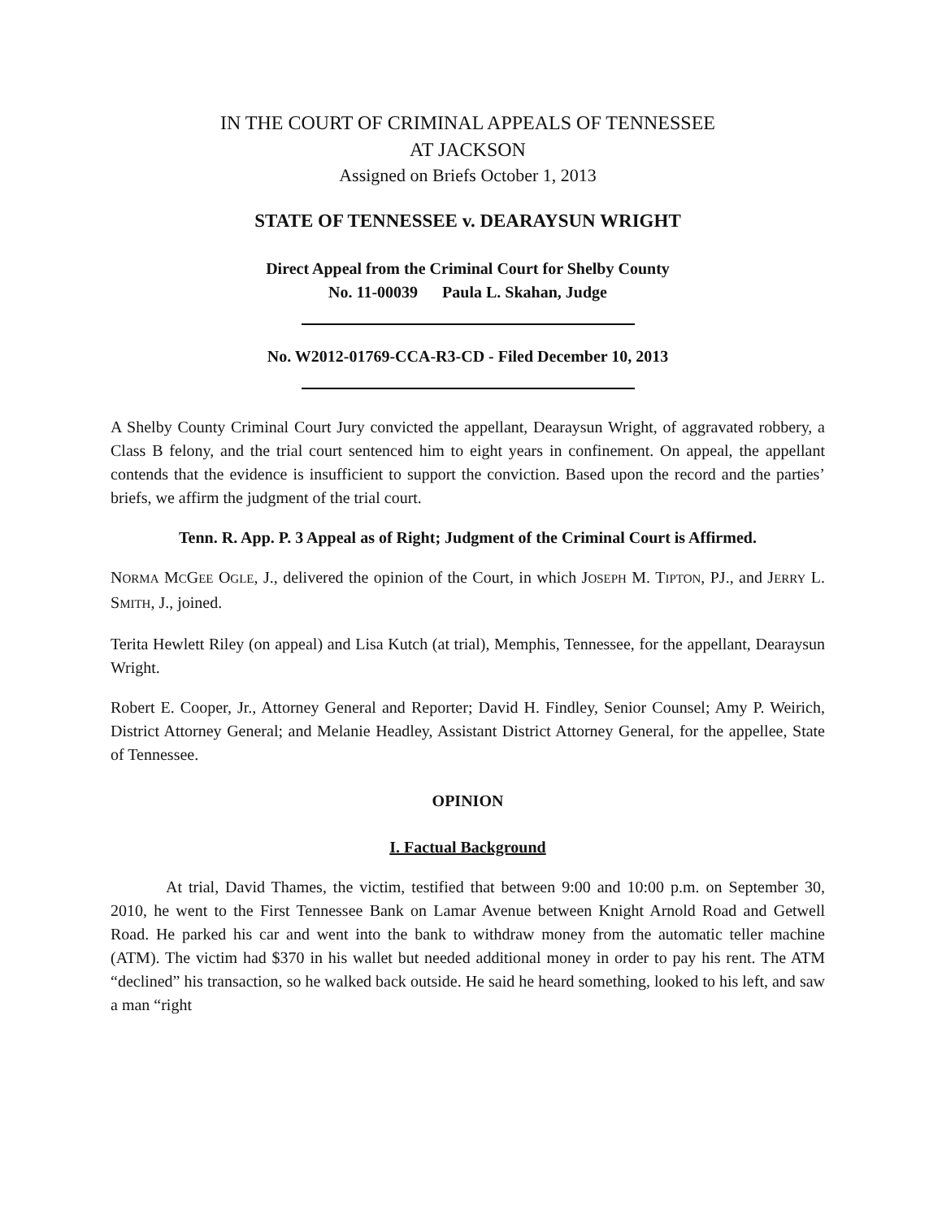IN THE COURT OF CRIMINAL APPEALS OF TENNESSEE
AT JACKSON
Assigned on Briefs October 1, 2013
STATE OF TENNESSEE v. DEARAYSUN WRIGHT
Direct Appeal from the Criminal Court for Shelby County
No. 11-00039 Paula L. Skahan, Judge
No. W2012-01769-CCA-R3-CD - Filed December 10, 2013
A Shelby County Criminal Court Jury convicted the appellant, Dearaysun Wright, of aggravated robbery, a Class B felony, and the trial court sentenced him to eight years in confinement. On appeal, the appellant contends that the evidence is insufficient to support the conviction. Based upon the record and the parties’ briefs, we affirm the judgment of the trial court.
Tenn. R. App. P. 3 Appeal as of Right; Judgment of the Criminal Court is Affirmed.
NORMA MCGEE OGLE, J., delivered the opinion of the Court, in which JOSEPH M. TIPTON, PJ., and JERRY L. SMITH, J., joined.
Terita Hewlett Riley (on appeal) and Lisa Kutch (at trial), Memphis, Tennessee, for the appellant, Dearaysun Wright.
Robert E. Cooper, Jr., Attorney General and Reporter; David H. Findley, Senior Counsel; Amy P. Weirich, District Attorney General; and Melanie Headley, Assistant District Attorney General, for the appellee, State of Tennessee.
OPINION
I. Factual Background
At trial, David Thames, the victim, testified that between 9:00 and 10:00 p.m. on September 30, 2010, he went to the First Tennessee Bank on Lamar Avenue between Knight Arnold Road and Getwell Road. He parked his car and went into the bank to withdraw money from the automatic teller machine (ATM). The victim had $370 in his wallet but needed additional money in order to pay his rent. The ATM “declined” his transaction, so he walked back outside. He said he heard something, looked to his left, and saw a man “right